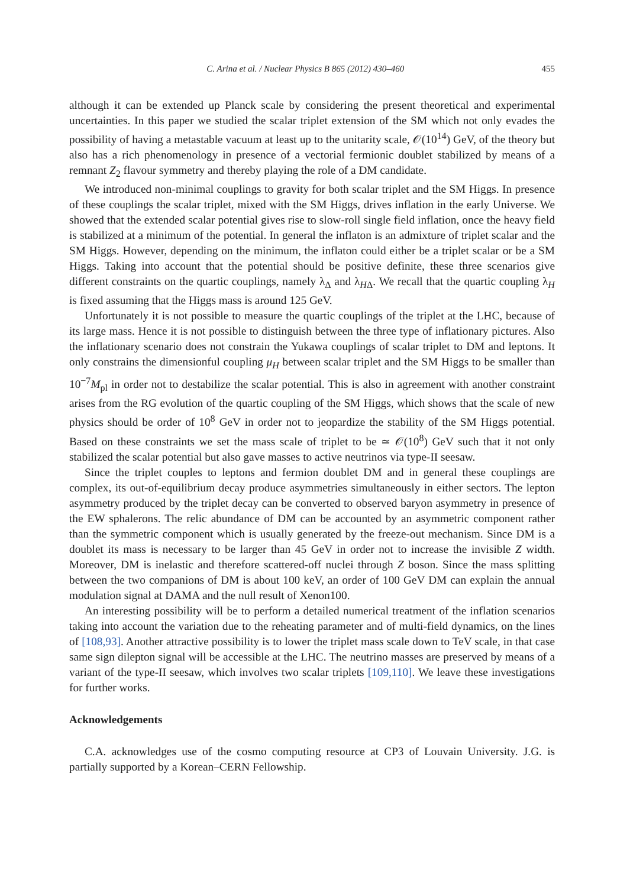C. Arina et al. / Nuclear Physics B 865 (2012) 430–460 455
although it can be extended up Planck scale by considering the present theoretical and experimental uncertainties. In this paper we studied the scalar triplet extension of the SM which not only evades the possibility of having a metastable vacuum at least up to the unitarity scale, 𝒪(10<sup>14</sup>) GeV, of the theory but also has a rich phenomenology in presence of a vectorial fermionic doublet stabilized by means of a remnant Z<sub>2</sub> flavour symmetry and thereby playing the role of a DM candidate.
We introduced non-minimal couplings to gravity for both scalar triplet and the SM Higgs. In presence of these couplings the scalar triplet, mixed with the SM Higgs, drives inflation in the early Universe. We showed that the extended scalar potential gives rise to slow-roll single field inflation, once the heavy field is stabilized at a minimum of the potential. In general the inflaton is an admixture of triplet scalar and the SM Higgs. However, depending on the minimum, the inflaton could either be a triplet scalar or be a SM Higgs. Taking into account that the potential should be positive definite, these three scenarios give different constraints on the quartic couplings, namely λ<sub>Δ</sub> and λ<sub>HΔ</sub>. We recall that the quartic coupling λ<sub>H</sub> is fixed assuming that the Higgs mass is around 125 GeV.
Unfortunately it is not possible to measure the quartic couplings of the triplet at the LHC, because of its large mass. Hence it is not possible to distinguish between the three type of inflationary pictures. Also the inflationary scenario does not constrain the Yukawa couplings of scalar triplet to DM and leptons. It only constrains the dimensionful coupling μ<sub>H</sub> between scalar triplet and the SM Higgs to be smaller than 10<sup>−7</sup>M<sub>pl</sub> in order not to destabilize the scalar potential. This is also in agreement with another constraint arises from the RG evolution of the quartic coupling of the SM Higgs, which shows that the scale of new physics should be order of 10<sup>8</sup> GeV in order not to jeopardize the stability of the SM Higgs potential. Based on these constraints we set the mass scale of triplet to be ≃ 𝒪(10<sup>8</sup>) GeV such that it not only stabilized the scalar potential but also gave masses to active neutrinos via type-II seesaw.
Since the triplet couples to leptons and fermion doublet DM and in general these couplings are complex, its out-of-equilibrium decay produce asymmetries simultaneously in either sectors. The lepton asymmetry produced by the triplet decay can be converted to observed baryon asymmetry in presence of the EW sphalerons. The relic abundance of DM can be accounted by an asymmetric component rather than the symmetric component which is usually generated by the freeze-out mechanism. Since DM is a doublet its mass is necessary to be larger than 45 GeV in order not to increase the invisible Z width. Moreover, DM is inelastic and therefore scattered-off nuclei through Z boson. Since the mass splitting between the two companions of DM is about 100 keV, an order of 100 GeV DM can explain the annual modulation signal at DAMA and the null result of Xenon100.
An interesting possibility will be to perform a detailed numerical treatment of the inflation scenarios taking into account the variation due to the reheating parameter and of multi-field dynamics, on the lines of [108,93]. Another attractive possibility is to lower the triplet mass scale down to TeV scale, in that case same sign dilepton signal will be accessible at the LHC. The neutrino masses are preserved by means of a variant of the type-II seesaw, which involves two scalar triplets [109,110]. We leave these investigations for further works.
Acknowledgements
C.A. acknowledges use of the cosmo computing resource at CP3 of Louvain University. J.G. is partially supported by a Korean–CERN Fellowship.